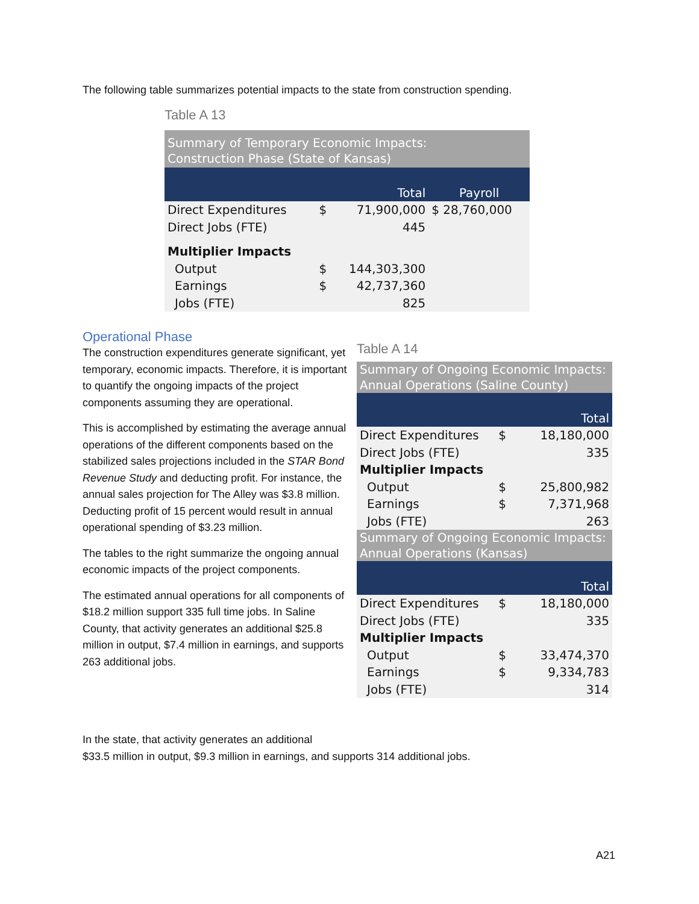The following table summarizes potential impacts to the state from construction spending.
Table A 13
| Summary of Temporary Economic Impacts: Construction Phase (State of Kansas) | | | |
| | | Total | Payroll |
| Direct Expenditures | $ | 71,900,000 | $ 28,760,000 |
| Direct Jobs (FTE) | | 445 | |
| Multiplier Impacts | | | |
| Output | $ | 144,303,300 | |
| Earnings | $ | 42,737,360 | |
| Jobs (FTE) | | 825 | |
Operational Phase
The construction expenditures generate significant, yet temporary, economic impacts. Therefore, it is important to quantify the ongoing impacts of the project components assuming they are operational.
This is accomplished by estimating the average annual operations of the different components based on the stabilized sales projections included in the STAR Bond Revenue Study and deducting profit. For instance, the annual sales projection for The Alley was $3.8 million. Deducting profit of 15 percent would result in annual operational spending of $3.23 million.
The tables to the right summarize the ongoing annual economic impacts of the project components.
The estimated annual operations for all components of $18.2 million support 335 full time jobs. In Saline County, that activity generates an additional $25.8 million in output, $7.4 million in earnings, and supports 263 additional jobs.
In the state, that activity generates an additional
$33.5 million in output, $9.3 million in earnings, and supports 314 additional jobs.
Table A 14
| Summary of Ongoing Economic Impacts: Annual Operations (Saline County) | | |
| | | Total |
| Direct Expenditures | $ | 18,180,000 |
| Direct Jobs (FTE) | | 335 |
| Multiplier Impacts | | |
| Output | $ | 25,800,982 |
| Earnings | $ | 7,371,968 |
| Jobs (FTE) | | 263 |
| Summary of Ongoing Economic Impacts: Annual Operations (Kansas) | | |
| | | Total |
| Direct Expenditures | $ | 18,180,000 |
| Direct Jobs (FTE) | | 335 |
| Multiplier Impacts | | |
| Output | $ | 33,474,370 |
| Earnings | $ | 9,334,783 |
| Jobs (FTE) | | 314 |
A21